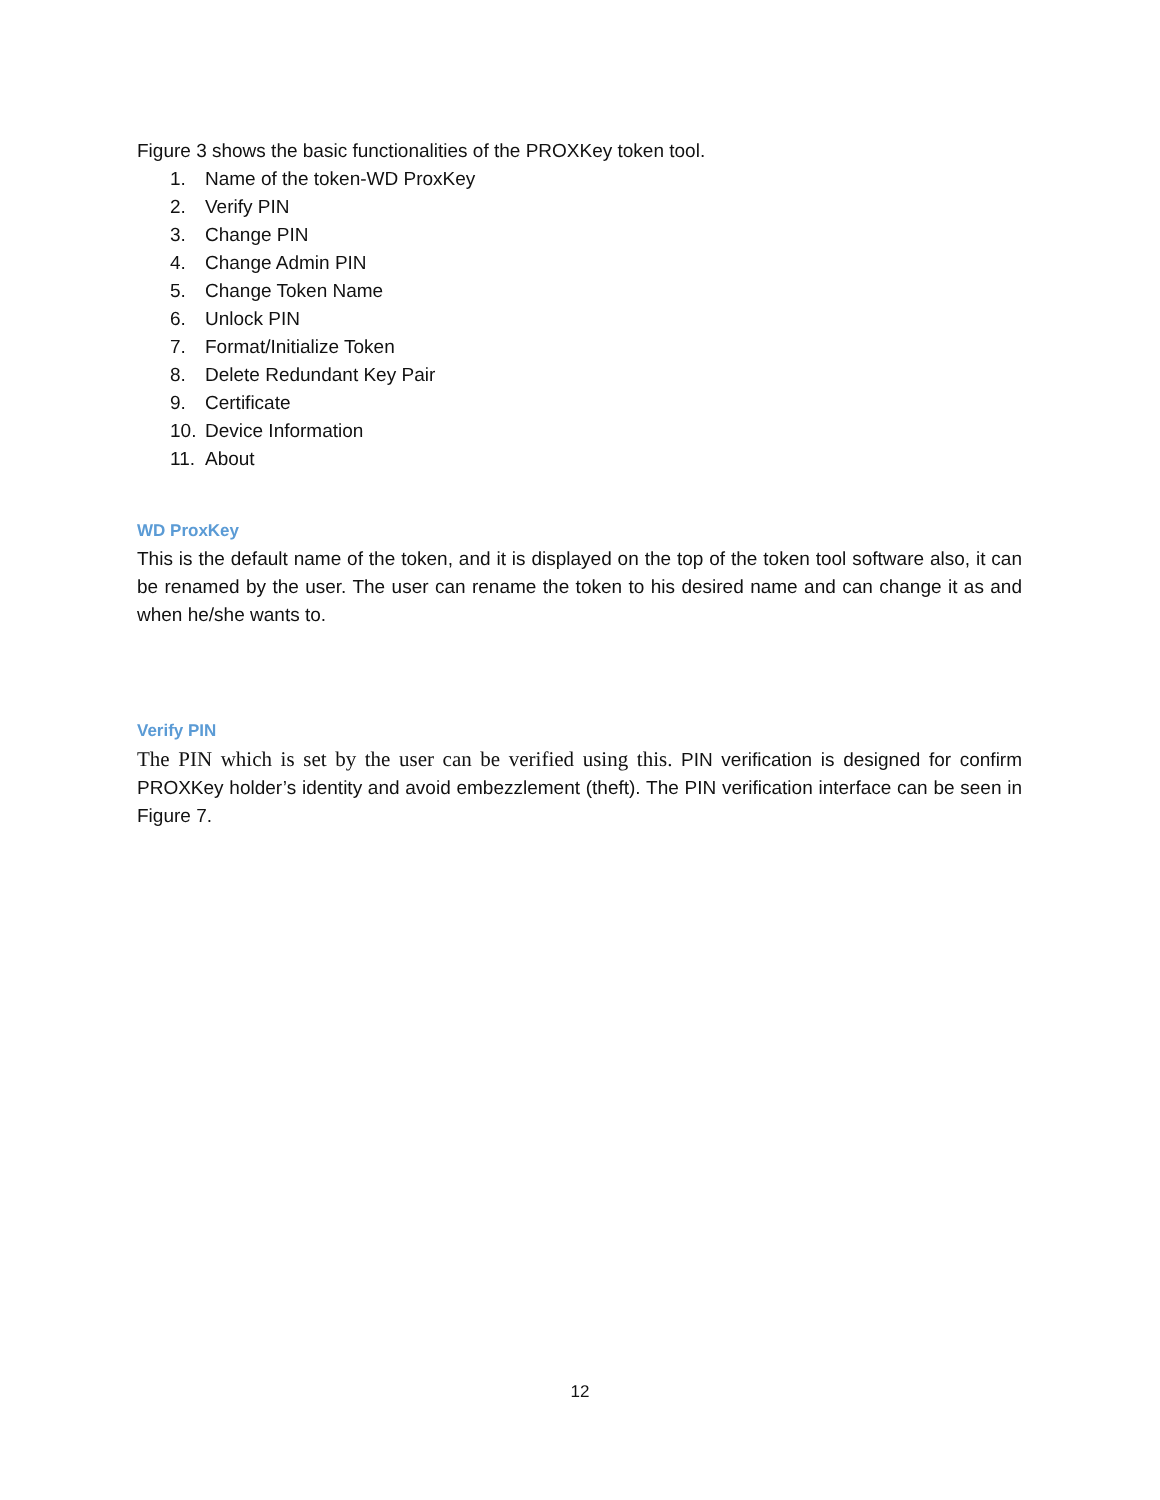Figure 3 shows the basic functionalities of the PROXKey token tool.
1. Name of the token-WD ProxKey
2. Verify PIN
3. Change PIN
4. Change Admin PIN
5. Change Token Name
6. Unlock PIN
7. Format/Initialize Token
8. Delete Redundant Key Pair
9. Certificate
10. Device Information
11. About
WD ProxKey
This is the default name of the token, and it is displayed on the top of the token tool software also, it can be renamed by the user. The user can rename the token to his desired name and can change it as and when he/she wants to.
Verify PIN
The PIN which is set by the user can be verified using this. PIN verification is designed for confirm PROXKey holder’s identity and avoid embezzlement (theft). The PIN verification interface can be seen in Figure 7.
12